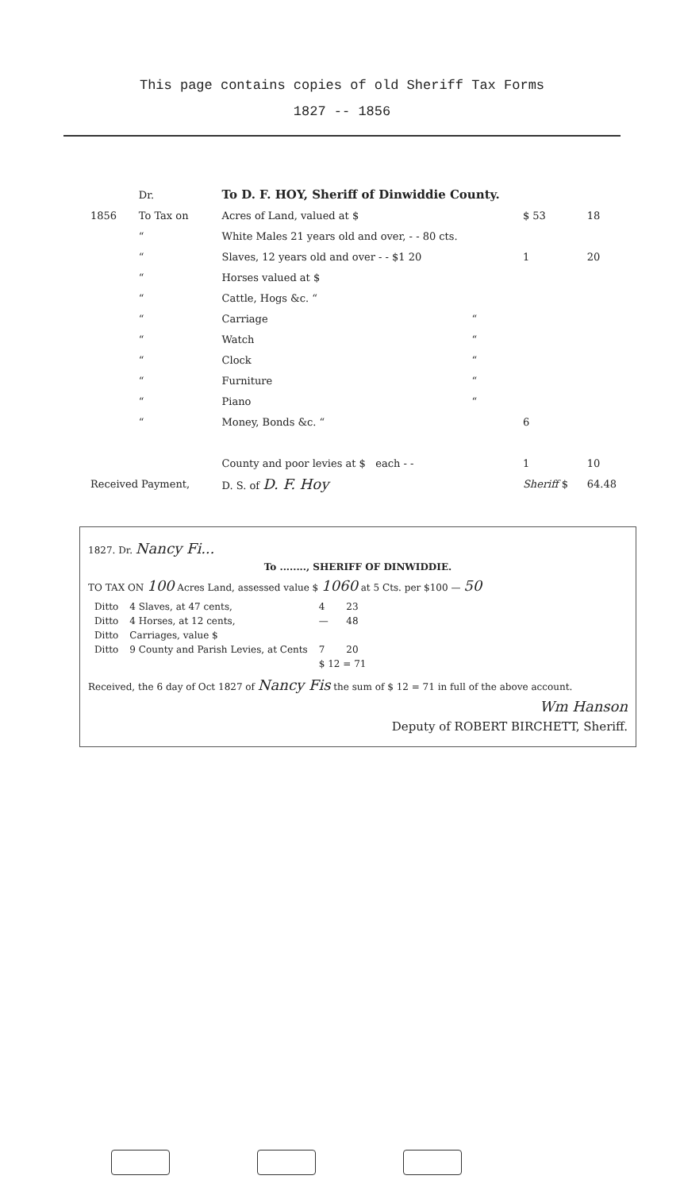This page contains copies of old Sheriff Tax Forms
1827 -- 1856
| | Dr. | To D. F. HOY, Sheriff of Dinwiddie County. | | | |
| 1856 | To Tax on | Acres of Land, valued at $ | | $ 53 | 18 |
| | “ | White Males 21 years old and over, - - 80 cts. | | | |
| | “ | Slaves, 12 years old and over - - $1 20 | | 1 | 20 |
| | “ | Horses valued at $ | | | |
| | “ | Cattle, Hogs &c. “ | | | |
| | “ | Carriage | “ | | |
| | “ | Watch | “ | | |
| | “ | Clock | “ | | |
| | “ | Furniture | “ | | |
| | “ | Piano | “ | | |
| | “ | Money, Bonds &c. “ | | 6 | |
| | | County and poor levies at $ each - - | | 1 | 10 |
| Received Payment, | | D. S. of D. F. Hoy | | Sheriff $ | 64.48 |
1827. Dr. Nancy Fi...
To ........, SHERIFF OF DINWIDDIE.
TO TAX ON 100 Acres Land, assessed value $ 1060 at 5 Cts. per $100 — 50
| Ditto | 4 Slaves, at 47 cents, | 4 | 23 |
| Ditto | 4 Horses, at 12 cents, | — | 48 |
| Ditto | Carriages, value $ | | |
| Ditto | 9 County and Parish Levies, at Cents | 7 | 20 |
| | | $ 12 = 71 | |
Received, the 6 day of Oct 1827 of Nancy Fis the sum of $ 12 = 71 in full of the above account.
Wm Hanson
Deputy of ROBERT BIRCHETT, Sheriff.